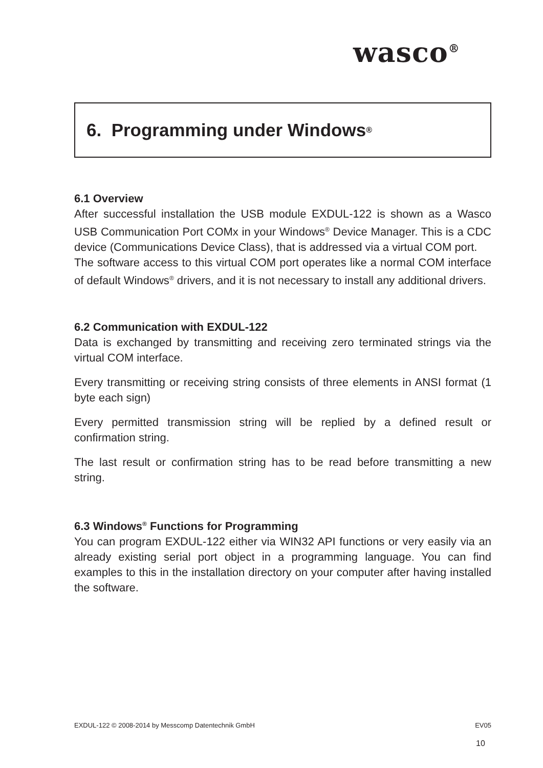wasco<sup>®</sup>
6. Programming under Windows<sup>®</sup>
6.1 Overview
After successful installation the USB module EXDUL-122 is shown as a Wasco USB Communication Port COMx in your Windows<sup>®</sup> Device Manager. This is a CDC device (Communications Device Class), that is addressed via a virtual COM port.
The software access to this virtual COM port operates like a normal COM interface of default Windows<sup>®</sup> drivers, and it is not necessary to install any additional drivers.
6.2 Communication with EXDUL-122
Data is exchanged by transmitting and receiving zero terminated strings via the virtual COM interface.
Every transmitting or receiving string consists of three elements in ANSI format (1 byte each sign)
Every permitted transmission string will be replied by a defined result or confirmation string.
The last result or confirmation string has to be read before transmitting a new string.
6.3 Windows<sup>®</sup> Functions for Programming
You can program EXDUL-122 either via WIN32 API functions or very easily via an already existing serial port object in a programming language. You can find examples to this in the installation directory on your computer after having installed the software.
EXDUL-122 © 2008-2014 by Messcomp Datentechnik GmbH EV05
10